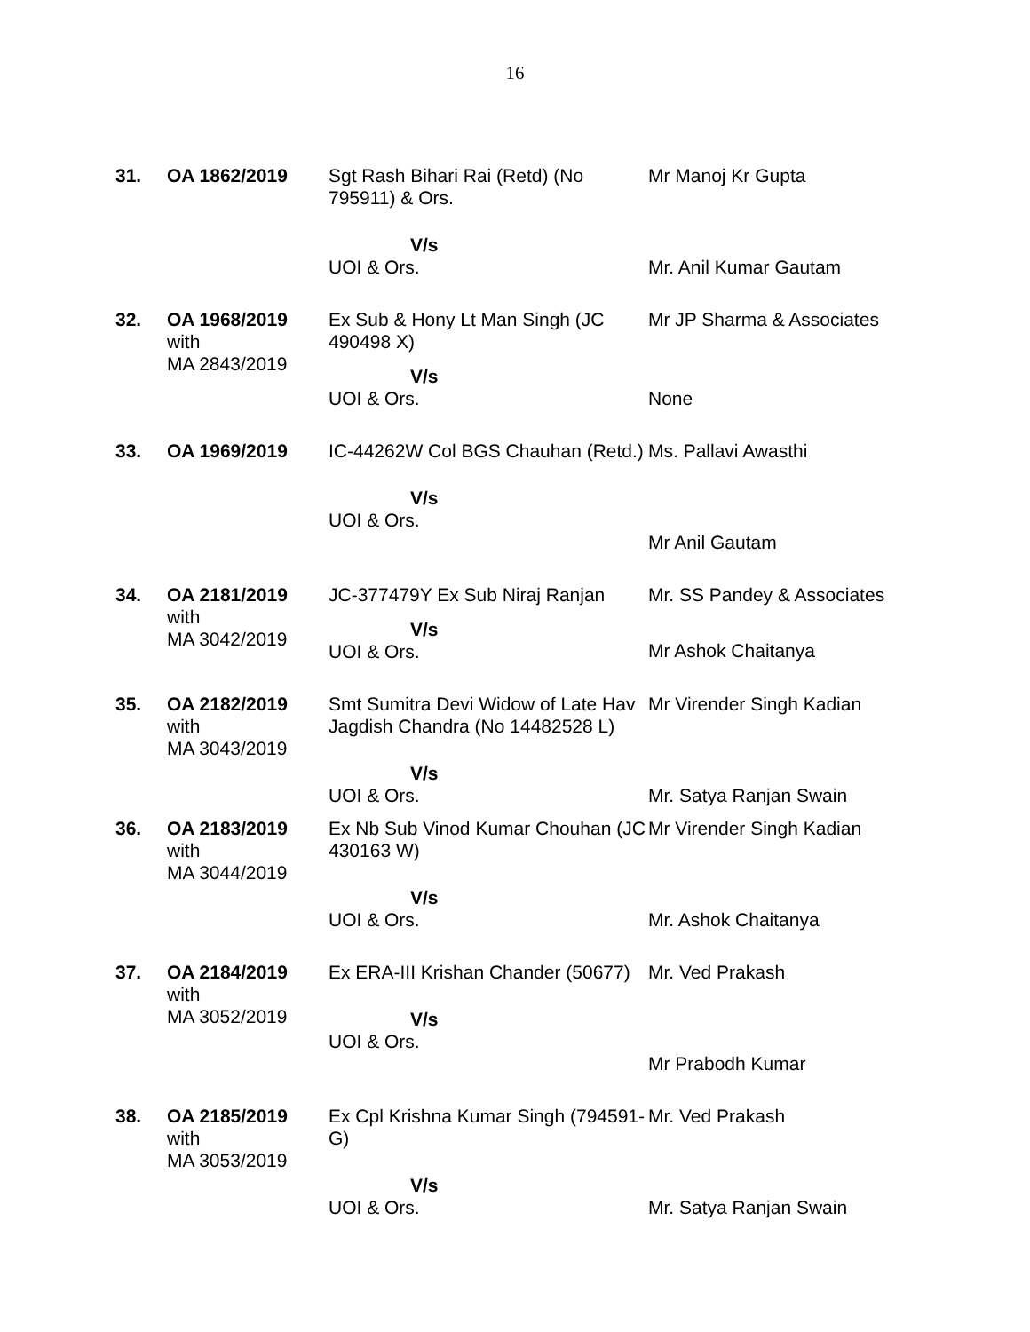16
| 31. | OA 1862/2019 | Sgt Rash Bihari Rai (Retd) (No 795911) & Ors. V/s UOI & Ors. | Mr Manoj Kr Gupta Mr. Anil Kumar Gautam |
| 32. | OA 1968/2019 with MA 2843/2019 | Ex Sub & Hony Lt Man Singh (JC 490498 X) V/s UOI & Ors. | Mr JP Sharma & Associates None |
| 33. | OA 1969/2019 | IC-44262W Col BGS Chauhan (Retd.) V/s UOI & Ors. | Ms. Pallavi Awasthi Mr Anil Gautam |
| 34. | OA 2181/2019 with MA 3042/2019 | JC-377479Y Ex Sub Niraj Ranjan V/s UOI & Ors. | Mr. SS Pandey & Associates Mr Ashok Chaitanya |
| 35. | OA 2182/2019 with MA 3043/2019 | Smt Sumitra Devi Widow of Late Hav Jagdish Chandra (No 14482528 L) V/s UOI & Ors. | Mr Virender Singh Kadian Mr. Satya Ranjan Swain |
| 36. | OA 2183/2019 with MA 3044/2019 | Ex Nb Sub Vinod Kumar Chouhan (JC 430163 W) V/s UOI & Ors. | Mr Virender Singh Kadian Mr. Ashok Chaitanya |
| 37. | OA 2184/2019 with MA 3052/2019 | Ex ERA-III Krishan Chander (50677) V/s UOI & Ors. | Mr. Ved Prakash Mr Prabodh Kumar |
| 38. | OA 2185/2019 with MA 3053/2019 | Ex Cpl Krishna Kumar Singh (794591-G) V/s UOI & Ors. | Mr. Ved Prakash Mr. Satya Ranjan Swain |